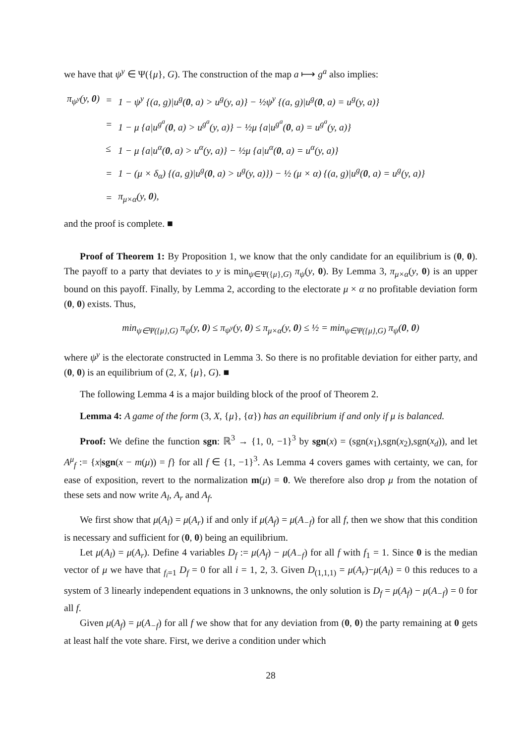we have that ψ<sup>y</sup> ∈ Ψ({μ}, G). The construction of the map a ⟼ g<sup>a</sup> also implies:
| π<sub>ψ<sup>y</sup></sub>(y, 0 ) | = | 1 − ψ<sup>y</sup> {(a, g)/u<sup>g</sup>( 0 , a) > u<sup>g</sup>(y, a)} − ½ψ<sup>y</sup> {(a, g)/u<sup>g</sup>( 0 , a) = u<sup>g</sup>(y, a)} |
| | = | 1 − μ {a/u<sup>g<sup>a</sup></sup>( 0 , a) > u<sup>g<sup>a</sup></sup>(y, a)} − ½μ {a/u<sup>g<sup>a</sup></sup>( 0 , a) = u<sup>g<sup>a</sup></sup>(y, a)} |
| | ≤ | 1 − μ {a/u<sup>α</sup>( 0 , a) > u<sup>α</sup>(y, a)} − ½μ {a/u<sup>α</sup>( 0 , a) = u<sup>α</sup>(y, a)} |
| | = | 1 − (μ × δ<sub>α</sub>) {(a, g)/u<sup>g</sup>( 0 , a) > u<sup>g</sup>(y, a)}) − ½ (μ × α) {(a, g)/u<sup>g</sup>( 0 , a) = u<sup>g</sup>(y, a)} |
| | = | π<sub>μ×α</sub>(y, 0 ), |
and the proof is complete. ■
Proof of Theorem 1: By Proposition 1, we know that the only candidate for an equilibrium is (0, 0). The payoff to a party that deviates to y is min<sub>ψ∈Ψ({μ},G)</sub> π<sub>ψ</sub>(y, 0). By Lemma 3, π<sub>μ×α</sub>(y, 0) is an upper bound on this payoff. Finally, by Lemma 2, according to the electorate μ × α no profitable deviation form (0, 0) exists. Thus,
min<sub>ψ∈Ψ({μ},G)</sub> π<sub>ψ</sub>(y, 0) ≤ π<sub>ψ<sup>y</sup></sub>(y, 0) ≤ π<sub>μ×α</sub>(y, 0) ≤ ½ = min<sub>ψ∈Ψ({μ},G)</sub> π<sub>ψ</sub>(0, 0)
where ψ<sup>y</sup> is the electorate constructed in Lemma 3. So there is no profitable deviation for either party, and (0, 0) is an equilibrium of (2, X, {μ}, G). ■
The following Lemma 4 is a major building block of the proof of Theorem 2.
Lemma 4: A game of the form (3, X, {μ}, {α}) has an equilibrium if and only if μ is balanced.
Proof: We define the function sgn: ℝ<sup>3</sup> → {1, 0, −1}<sup>3</sup> by sgn(x) = (sgn(x<sub>1</sub>),sgn(x<sub>2</sub>),sgn(x<sub>d</sub>)), and let A<sup>μ</sup><sub>f</sub> := {x|sgn(x − m(μ)) = f} for all f ∈ {1, −1}<sup>3</sup>. As Lemma 4 covers games with certainty, we can, for ease of exposition, revert to the normalization m(μ) = 0. We therefore also drop μ from the notation of these sets and now write A<sub>l</sub>, A<sub>r</sub> and A<sub>f</sub>.
We first show that μ(A<sub>l</sub>) = μ(A<sub>r</sub>) if and only if μ(A<sub>f</sub>) = μ(A<sub>−f</sub>) for all f, then we show that this condition is necessary and sufficient for (0, 0) being an equilibrium.
Let μ(A<sub>l</sub>) = μ(A<sub>r</sub>). Define 4 variables D<sub>f</sub> := μ(A<sub>f</sub>) − μ(A<sub>−f</sub>) for all f with f<sub>1</sub> = 1. Since 0 is the median vector of μ we have that <sub>f<sub>i</sub>=1</sub> D<sub>f</sub> = 0 for all i = 1, 2, 3. Given D<sub>(1,1,1)</sub> = μ(A<sub>r</sub>)−μ(A<sub>l</sub>) = 0 this reduces to a system of 3 linearly independent equations in 3 unknowns, the only solution is D<sub>f</sub> = μ(A<sub>f</sub>) − μ(A<sub>−f</sub>) = 0 for all f.
Given μ(A<sub>f</sub>) = μ(A<sub>−f</sub>) for all f we show that for any deviation from (0, 0) the party remaining at 0 gets at least half the vote share. First, we derive a condition under which
28